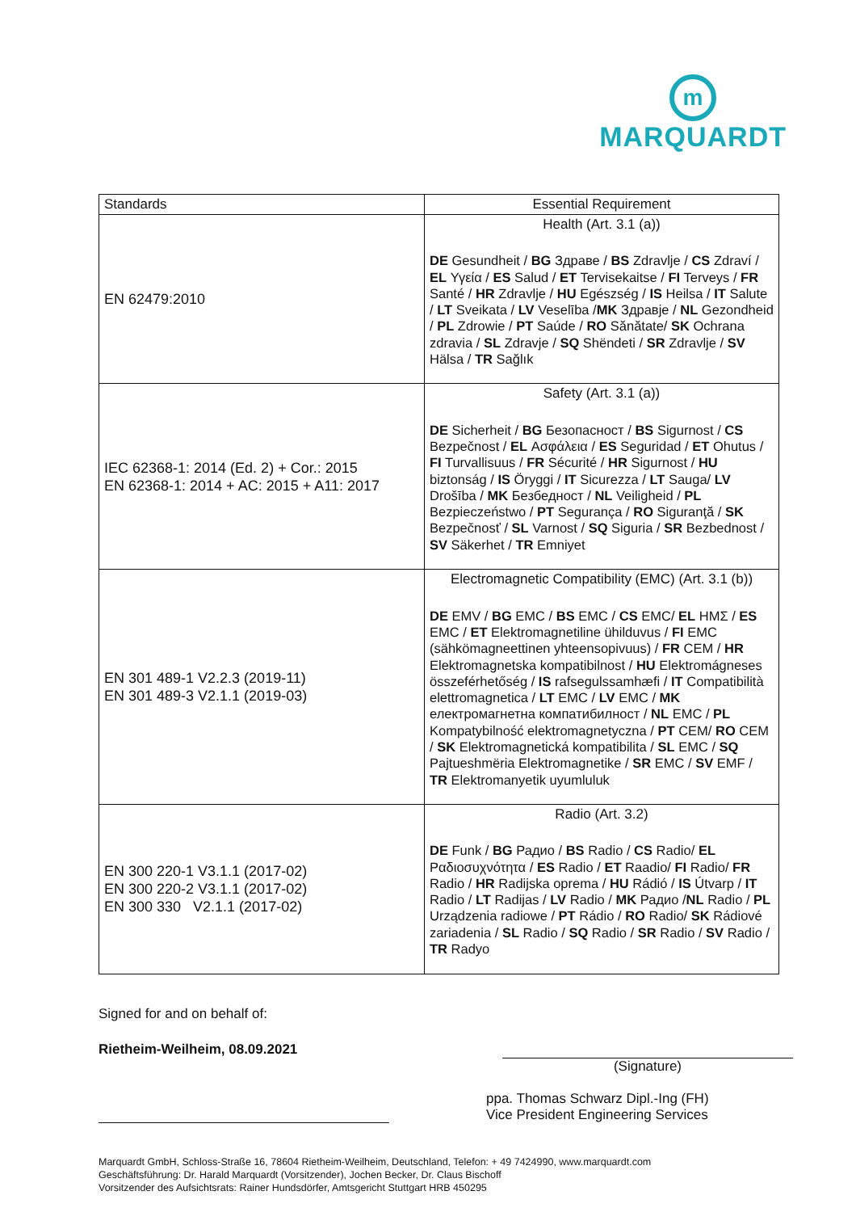m
MARQUARDT
| Standards | Essential Requirement |
| --- | --- |
| EN 62479:2010 | Health (Art. 3.1 (a)) DE Gesundheit / BG Здраве / BS Zdravlje / CS Zdraví / EL Υγεία / ES Salud / ET Tervisekaitse / FI Terveys / FR Santé / HR Zdravlje / HU Egészség / IS Heilsa / IT Salute / LT Sveikata / LV Veselība / MK Здравје / NL Gezondheid / PL Zdrowie / PT Saúde / RO Sănătate/ SK Ochrana zdravia / SL Zdravje / SQ Shëndeti / SR Zdravlje / SV Hälsa / TR Sağlık |
| IEC 62368-1: 2014 (Ed. 2) + Cor.: 2015 EN 62368-1: 2014 + AC: 2015 + A11: 2017 | Safety (Art. 3.1 (a)) DE Sicherheit / BG Безопасност / BS Sigurnost / CS Bezpečnost / EL Ασφάλεια / ES Seguridad / ET Ohutus / FI Turvallisuus / FR Sécurité / HR Sigurnost / HU biztonság / IS Öryggi / IT Sicurezza / LT Sauga/ LV Drošība / MK Безбедност / NL Veiligheid / PL Bezpieczeństwo / PT Segurança / RO Siguranţă / SK Bezpečnosť / SL Varnost / SQ Siguria / SR Bezbednost / SV Säkerhet / TR Emniyet |
| EN 301 489-1 V2.2.3 (2019-11) EN 301 489-3 V2.1.1 (2019-03) | Electromagnetic Compatibility (EMC) (Art. 3.1 (b)) DE EMV / BG EMC / BS EMC / CS EMC/ EL HMΣ / ES EMC / ET Elektromagnetiline ühilduvus / FI EMC (sähkömagneettinen yhteensopivuus) / FR CEM / HR Elektromagnetska kompatibilnost / HU Elektromágneses összeférhetőség / IS rafsegulssamhæfi / IT Compatibilità elettromagnetica / LT EMC / LV EMC / MK електромагнетна компатибилност / NL EMC / PL Kompatybilność elektromagnetyczna / PT CEM/ RO CEM / SK Elektromagnetická kompatibilita / SL EMC / SQ Pajtueshmëria Elektromagnetike / SR EMC / SV EMF / TR Elektromanyetik uyumluluk |
| EN 300 220-1 V3.1.1 (2017-02) EN 300 220-2 V3.1.1 (2017-02) EN 300 330 V2.1.1 (2017-02) | Radio (Art. 3.2) DE Funk / BG Радио / BS Radio / CS Radio/ EL Ραδιοσυχνότητα / ES Radio / ET Raadio/ FI Radio/ FR Radio / HR Radijska oprema / HU Rádió / IS Útvarp / IT Radio / LT Radijas / LV Radio / MK Радио / NL Radio / PL Urządzenia radiowe / PT Rádio / RO Radio/ SK Rádiové zariadenia / SL Radio / SQ Radio / SR Radio / SV Radio / TR Radyo |
Signed for and on behalf of:
Rietheim-Weilheim, 08.09.2021
(Signature)
ppa. Thomas Schwarz Dipl.-Ing (FH)
Vice President Engineering Services
Marquardt GmbH, Schloss-Straße 16, 78604 Rietheim-Weilheim, Deutschland, Telefon: + 49 7424990, www.marquardt.com
Geschäftsführung: Dr. Harald Marquardt (Vorsitzender), Jochen Becker, Dr. Claus Bischoff
Vorsitzender des Aufsichtsrats: Rainer Hundsdörfer, Amtsgericht Stuttgart HRB 450295